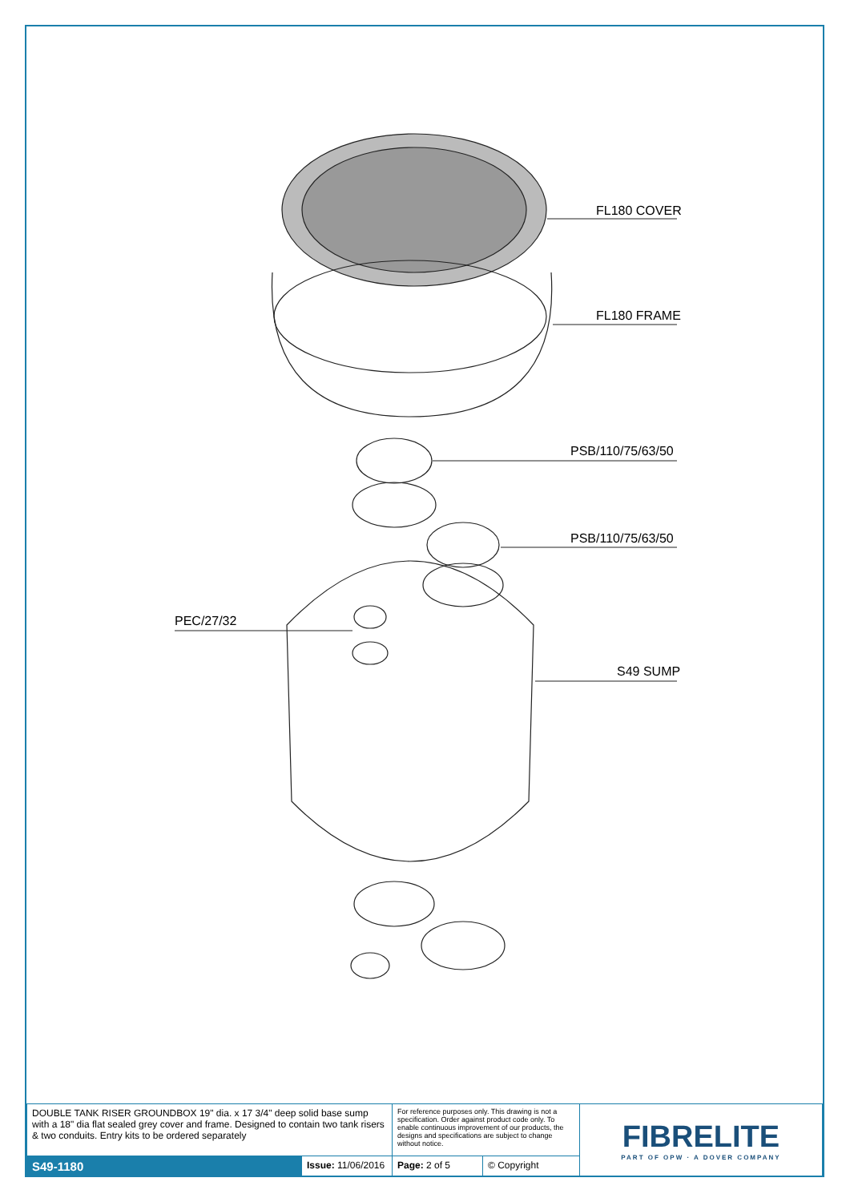FL180 COVER
FL180 FRAME
PSB/110/75/63/50
PSB/110/75/63/50
PEC/27/32
S49 SUMP
| DOUBLE TANK RISER GROUNDBOX 19" dia. x 17 3/4" deep solid base sump with a 18" dia flat sealed grey cover and frame. Designed to contain two tank risers & two conduits. Entry kits to be ordered separately | | For reference purposes only. This drawing is not a specification. Order against product code only. To enable continuous improvement of our products, the designs and specifications are subject to change without notice. | | FIBRELITE PART OF OPW · A DOVER COMPANY |
| S49-1180 | Issue: 11/06/2016 | Page: 2 of 5 | © Copyright | |